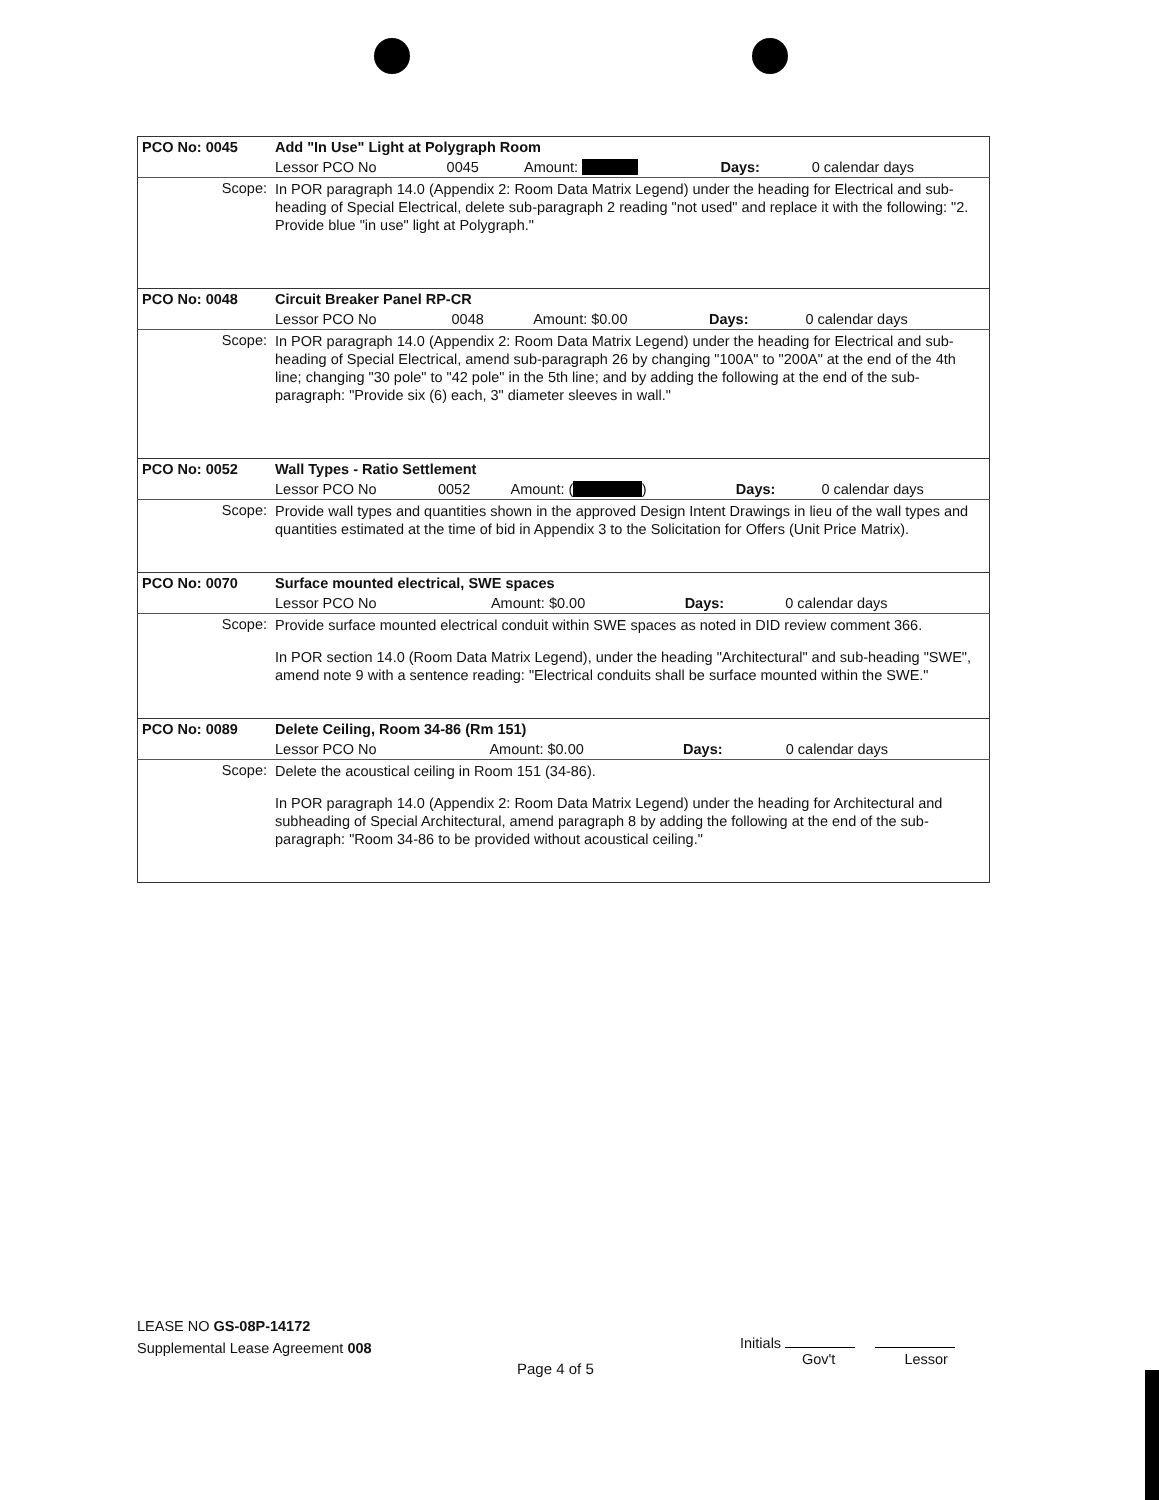| PCO No: 0045 | Add "In Use" Light at Polygraph Room | | | | |
| | Lessor PCO No | 0045 | Amount: | Days: | 0 calendar days |
| Scope: | In POR paragraph 14.0 (Appendix 2: Room Data Matrix Legend) under the heading for Electrical and sub-heading of Special Electrical, delete sub-paragraph 2 reading "not used" and replace it with the following: "2. Provide blue "in use" light at Polygraph." | | | | |
| PCO No: 0048 | Circuit Breaker Panel RP-CR | | | | |
| | Lessor PCO No | 0048 | Amount: $0.00 | Days: | 0 calendar days |
| Scope: | In POR paragraph 14.0 (Appendix 2: Room Data Matrix Legend) under the heading for Electrical and sub-heading of Special Electrical, amend sub-paragraph 26 by changing "100A" to "200A" at the end of the 4th line; changing "30 pole" to "42 pole" in the 5th line; and by adding the following at the end of the sub-paragraph: "Provide six (6) each, 3" diameter sleeves in wall." | | | | |
| PCO No: 0052 | Wall Types - Ratio Settlement | | | | |
| | Lessor PCO No | 0052 | Amount: ( ) | Days: | 0 calendar days |
| Scope: | Provide wall types and quantities shown in the approved Design Intent Drawings in lieu of the wall types and quantities estimated at the time of bid in Appendix 3 to the Solicitation for Offers (Unit Price Matrix). | | | | |
| PCO No: 0070 | Surface mounted electrical, SWE spaces | | | | |
| | Lessor PCO No | | Amount: $0.00 | Days: | 0 calendar days |
| Scope: | Provide surface mounted electrical conduit within SWE spaces as noted in DID review comment 366. In POR section 14.0 (Room Data Matrix Legend), under the heading "Architectural" and sub-heading "SWE", amend note 9 with a sentence reading: "Electrical conduits shall be surface mounted within the SWE." | | | | |
| PCO No: 0089 | Delete Ceiling, Room 34-86 (Rm 151) | | | | |
| | Lessor PCO No | | Amount: $0.00 | Days: | 0 calendar days |
| Scope: | Delete the acoustical ceiling in Room 151 (34-86). In POR paragraph 14.0 (Appendix 2: Room Data Matrix Legend) under the heading for Architectural and subheading of Special Architectural, amend paragraph 8 by adding the following at the end of the sub-paragraph: "Room 34-86 to be provided without acoustical ceiling." | | | | |
LEASE NO GS-08P-14172
Supplemental Lease Agreement 008
Initials
Gov't Lessor
Page 4 of 5